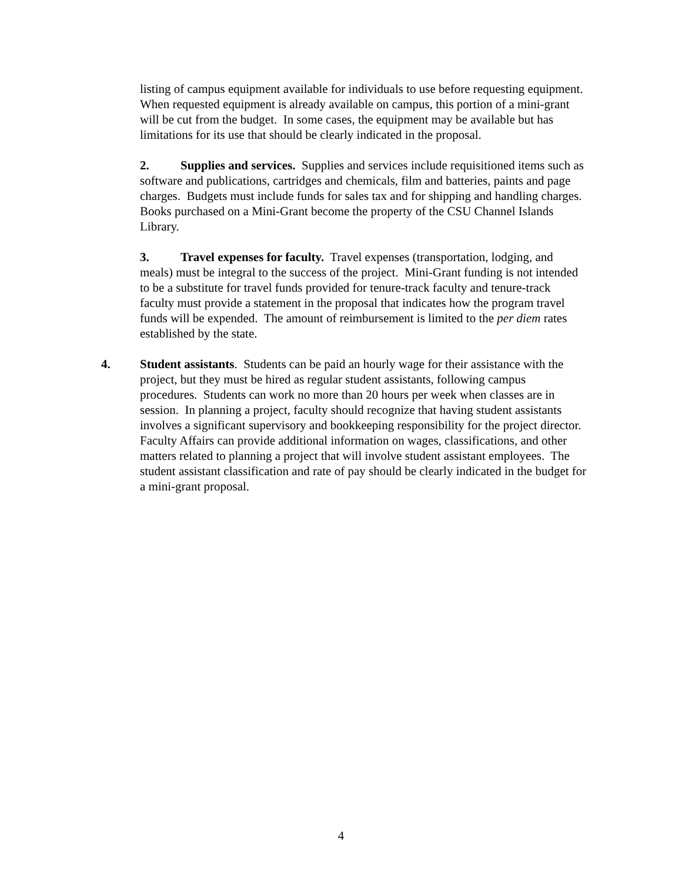listing of campus equipment available for individuals to use before requesting equipment. When requested equipment is already available on campus, this portion of a mini-grant will be cut from the budget. In some cases, the equipment may be available but has limitations for its use that should be clearly indicated in the proposal.
2. Supplies and services. Supplies and services include requisitioned items such as software and publications, cartridges and chemicals, film and batteries, paints and page charges. Budgets must include funds for sales tax and for shipping and handling charges. Books purchased on a Mini-Grant become the property of the CSU Channel Islands Library.
3. Travel expenses for faculty. Travel expenses (transportation, lodging, and meals) must be integral to the success of the project. Mini-Grant funding is not intended to be a substitute for travel funds provided for tenure-track faculty and tenure-track faculty must provide a statement in the proposal that indicates how the program travel funds will be expended. The amount of reimbursement is limited to the per diem rates established by the state.
4. Student assistants. Students can be paid an hourly wage for their assistance with the project, but they must be hired as regular student assistants, following campus procedures. Students can work no more than 20 hours per week when classes are in session. In planning a project, faculty should recognize that having student assistants involves a significant supervisory and bookkeeping responsibility for the project director. Faculty Affairs can provide additional information on wages, classifications, and other matters related to planning a project that will involve student assistant employees. The student assistant classification and rate of pay should be clearly indicated in the budget for a mini-grant proposal.
4